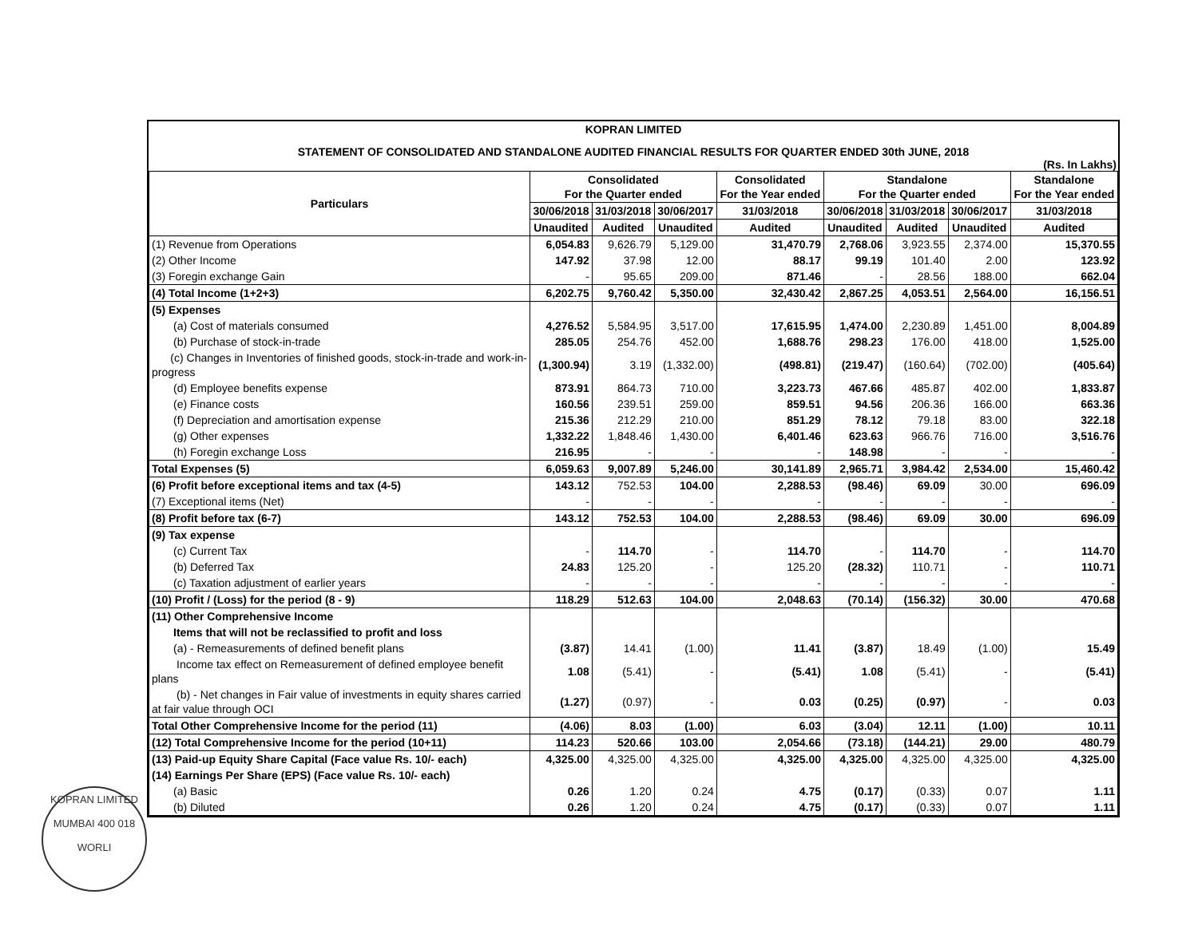KOPRAN LIMITED
STATEMENT OF CONSOLIDATED AND STANDALONE AUDITED FINANCIAL RESULTS FOR QUARTER ENDED 30th JUNE, 2018
(Rs. In Lakhs)
| Particulars | Consolidated For the Quarter ended | | | Consolidated For the Year ended | Standalone For the Quarter ended | | | Standalone For the Year ended |
| --- | --- | --- | --- | --- | --- | --- | --- | --- |
| | 30/06/2018 | 31/03/2018 | 30/06/2017 | 31/03/2018 | 30/06/2018 | 31/03/2018 | 30/06/2017 | 31/03/2018 |
| | Unaudited | Audited | Unaudited | Audited | Unaudited | Audited | Unaudited | Audited |
| (1) Revenue from Operations | 6,054.83 | 9,626.79 | 5,129.00 | 31,470.79 | 2,768.06 | 3,923.55 | 2,374.00 | 15,370.55 |
| (2) Other Income | 147.92 | 37.98 | 12.00 | 88.17 | 99.19 | 101.40 | 2.00 | 123.92 |
| (3) Foregin exchange Gain | - | 95.65 | 209.00 | 871.46 | - | 28.56 | 188.00 | 662.04 |
| (4) Total Income (1+2+3) | 6,202.75 | 9,760.42 | 5,350.00 | 32,430.42 | 2,867.25 | 4,053.51 | 2,564.00 | 16,156.51 |
| (5) Expenses | | | | | | | | |
| (a) Cost of materials consumed | 4,276.52 | 5,584.95 | 3,517.00 | 17,615.95 | 1,474.00 | 2,230.89 | 1,451.00 | 8,004.89 |
| (b) Purchase of stock-in-trade | 285.05 | 254.76 | 452.00 | 1,688.76 | 298.23 | 176.00 | 418.00 | 1,525.00 |
| (c) Changes in Inventories of finished goods, stock-in-trade and work-in-progress | (1,300.94) | 3.19 | (1,332.00) | (498.81) | (219.47) | (160.64) | (702.00) | (405.64) |
| (d) Employee benefits expense | 873.91 | 864.73 | 710.00 | 3,223.73 | 467.66 | 485.87 | 402.00 | 1,833.87 |
| (e) Finance costs | 160.56 | 239.51 | 259.00 | 859.51 | 94.56 | 206.36 | 166.00 | 663.36 |
| (f) Depreciation and amortisation expense | 215.36 | 212.29 | 210.00 | 851.29 | 78.12 | 79.18 | 83.00 | 322.18 |
| (g) Other expenses | 1,332.22 | 1,848.46 | 1,430.00 | 6,401.46 | 623.63 | 966.76 | 716.00 | 3,516.76 |
| (h) Foregin exchange Loss | 216.95 | - | - | - | 148.98 | - | - | - |
| Total Expenses (5) | 6,059.63 | 9,007.89 | 5,246.00 | 30,141.89 | 2,965.71 | 3,984.42 | 2,534.00 | 15,460.42 |
| (6) Profit before exceptional items and tax (4-5) | 143.12 | 752.53 | 104.00 | 2,288.53 | (98.46) | 69.09 | 30.00 | 696.09 |
| (7) Exceptional items (Net) | - | - | - | - | - | - | - | - |
| (8) Profit before tax (6-7) | 143.12 | 752.53 | 104.00 | 2,288.53 | (98.46) | 69.09 | 30.00 | 696.09 |
| (9) Tax expense | | | | | | | | |
| (c) Current Tax | - | 114.70 | - | 114.70 | - | 114.70 | - | 114.70 |
| (b) Deferred Tax | 24.83 | 125.20 | - | 125.20 | (28.32) | 110.71 | - | 110.71 |
| (c) Taxation adjustment of earlier years | - | - | - | - | - | - | - | - |
| (10) Profit / (Loss) for the period (8 - 9) | 118.29 | 512.63 | 104.00 | 2,048.63 | (70.14) | (156.32) | 30.00 | 470.68 |
| (11) Other Comprehensive Income | | | | | | | | |
| Items that will not be reclassified to profit and loss | | | | | | | | |
| (a) - Remeasurements of defined benefit plans | (3.87) | 14.41 | (1.00) | 11.41 | (3.87) | 18.49 | (1.00) | 15.49 |
| Income tax effect on Remeasurement of defined employee benefit plans | 1.08 | (5.41) | - | (5.41) | 1.08 | (5.41) | - | (5.41) |
| (b) - Net changes in Fair value of investments in equity shares carried at fair value through OCI | (1.27) | (0.97) | - | 0.03 | (0.25) | (0.97) | - | 0.03 |
| Total Other Comprehensive Income for the period (11) | (4.06) | 8.03 | (1.00) | 6.03 | (3.04) | 12.11 | (1.00) | 10.11 |
| (12) Total Comprehensive Income for the period (10+11) | 114.23 | 520.66 | 103.00 | 2,054.66 | (73.18) | (144.21) | 29.00 | 480.79 |
| (13) Paid-up Equity Share Capital (Face value Rs. 10/- each) | 4,325.00 | 4,325.00 | 4,325.00 | 4,325.00 | 4,325.00 | 4,325.00 | 4,325.00 | 4,325.00 |
| (14) Earnings Per Share (EPS) (Face value Rs. 10/- each) | | | | | | | | |
| (a) Basic | 0.26 | 1.20 | 0.24 | 4.75 | (0.17) | (0.33) | 0.07 | 1.11 |
| (b) Diluted | 0.26 | 1.20 | 0.24 | 4.75 | (0.17) | (0.33) | 0.07 | 1.11 |
KOPRAN LIMITED
MUMBAI 400 018
WORLI